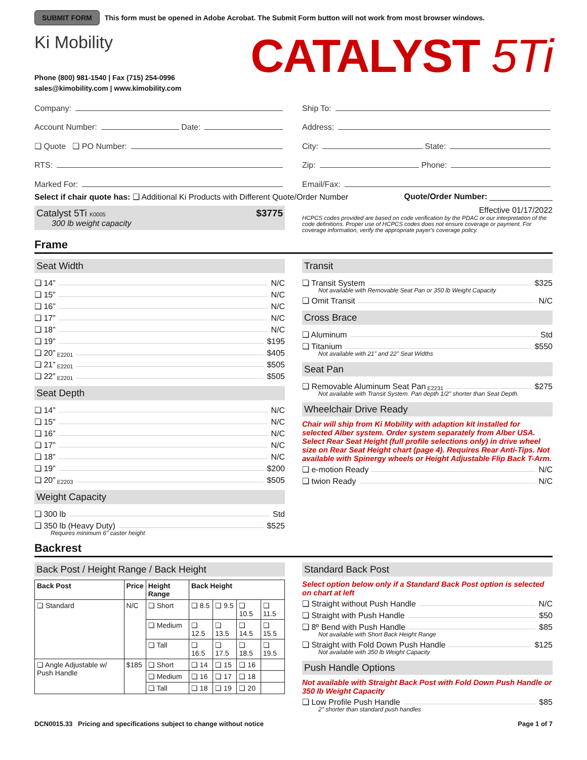SUBMIT FORM This form must be opened in Adobe Acrobat. The Submit Form button will not work from most browser windows.
Ki Mobility
Phone (800) 981-1540 | Fax (715) 254-0996
sales@kimobility.com | www.kimobility.com
CATALYST 5Ti
Company:
Account Number: Date:
❏ Quote ❏ PO Number:
RTS:
Marked For:
Ship To:
Address:
City: State:
Zip: Phone:
Email/Fax:
Select if chair quote has: ❏ Additional Ki Products with Different Quote/Order Number Quote/Order Number: ______________
Catalyst 5Ti K0005 $3775
300 lb weight capacity
Effective 01/17/2022
HCPCS codes provided are based on code verification by the PDAC or our interpretation of the code definitions. Proper use of HCPCS codes does not ensure coverage or payment. For coverage information, verify the appropriate payer's coverage policy.
Frame
Seat Width
❏ 14” N/C
❏ 15” N/C
❏ 16” N/C
❏ 17” N/C
❏ 18” N/C
❏ 19” $195
❏ 20” E2201 $405
❏ 21” E2201 $505
❏ 22” E2201 $505
Seat Depth
❏ 14” N/C
❏ 15” N/C
❏ 16” N/C
❏ 17” N/C
❏ 18” N/C
❏ 19” $200
❏ 20” E2203 $505
Weight Capacity
❏ 300 lb Std
❏ 350 lb (Heavy Duty) $525
Requires minimum 6" caster height
Transit
❏ Transit System $325
Not available with Removable Seat Pan or 350 lb Weight Capacity
❏ Omit Transit N/C
Cross Brace
❏ Aluminum Std
❏ Titanium $550
Not available with 21” and 22” Seat Widths
Seat Pan
❏ Removable Aluminum Seat Pan E2231 $275
Not available with Transit System. Pan depth 1/2" shorter than Seat Depth.
Wheelchair Drive Ready
Chair will ship from Ki Mobility with adaption kit installed for selected Alber system. Order system separately from Alber USA. Select Rear Seat Height (full profile selections only) in drive wheel size on Rear Seat Height chart (page 4). Requires Rear Anti-Tips. Not available with Spinergy wheels or Height Adjustable Flip Back T-Arm.
❏ e-motion Ready N/C
❏ twion Ready N/C
Backrest
Back Post / Height Range / Back Height
| Back Post | Price | Height Range | Back Height | | | |
| --- | --- | --- | --- | --- | --- | --- |
| ❏ Standard | N/C | ❏ Short | ❏ 8.5 | ❏ 9.5 | ❏ 10.5 | ❏ 11.5 |
| | | ❏ Medium | ❏ 12.5 | ❏ 13.5 | ❏ 14.5 | ❏ 15.5 |
| | | ❏ Tall | ❏ 16.5 | ❏ 17.5 | ❏ 18.5 | ❏ 19.5 |
| ❏ Angle Adjustable w/ Push Handle | $185 | ❏ Short | ❏ 14 | ❏ 15 | ❏ 16 | |
| | | ❏ Medium | ❏ 16 | ❏ 17 | ❏ 18 | |
| | | ❏ Tall | ❏ 18 | ❏ 19 | ❏ 20 | |
Standard Back Post
Select option below only if a Standard Back Post option is selected on chart at left
❏ Straight without Push Handle N/C
❏ Straight with Push Handle $50
❏ 8º Bend with Push Handle $85
Not available with Short Back Height Range
❏ Straight with Fold Down Push Handle $125
Not available with 350 lb Weight Capacity
Push Handle Options
Not available with Straight Back Post with Fold Down Push Handle or 350 lb Weight Capacity
❏ Low Profile Push Handle $85
2" shorter than standard push handles
DCN0015.33 Pricing and specifications subject to change without notice Page 1 of 7